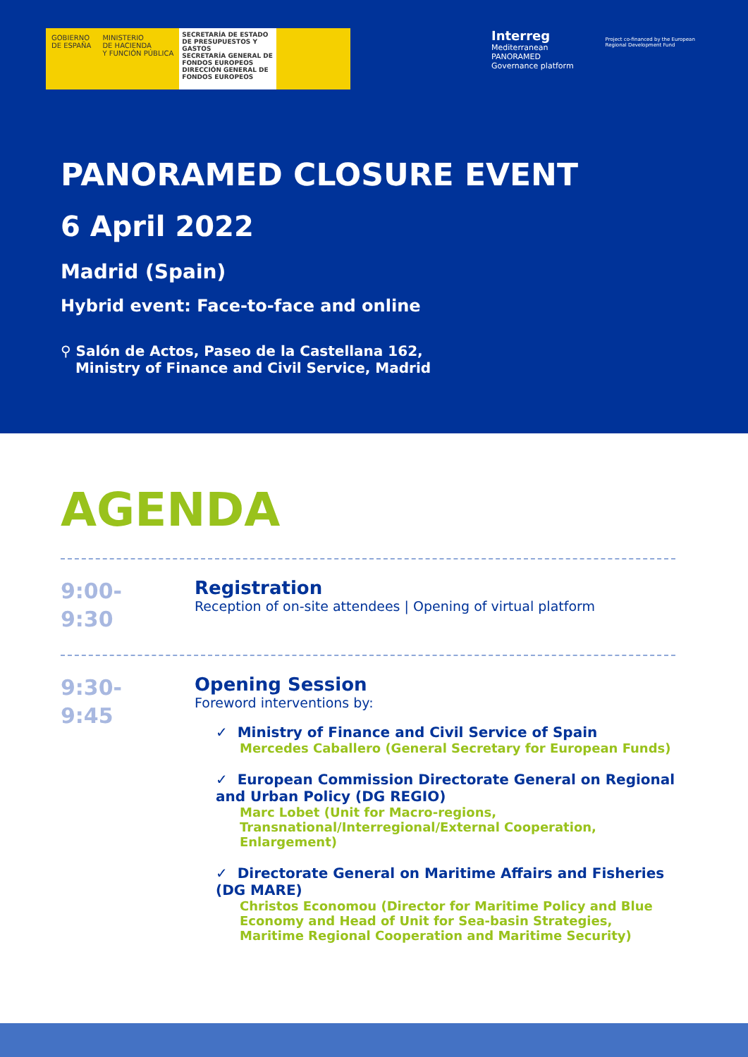GOBIERNO
DE ESPAÑA
MINISTERIO
DE HACIENDA
Y FUNCIÓN PÚBLICA
SECRETARÍA DE ESTADO DE PRESUPUESTOS Y GASTOS
SECRETARÍA GENERAL DE FONDOS EUROPEOS
DIRECCIÓN GENERAL DE FONDOS EUROPEOS
Interreg
Mediterranean
PANORAMED
Governance platform
Project co-financed by the European
Regional Development Fund
PANORAMED CLOSURE EVENT
6 April 2022
Madrid (Spain)
Hybrid event: Face-to-face and online
⚲ Salón de Actos, Paseo de la Castellana 162,
Ministry of Finance and Civil Service, Madrid
AGENDA
9:00-
9:30
Registration
Reception of on-site attendees | Opening of virtual platform
9:30-
9:45
Opening Session
Foreword interventions by:
✓ Ministry of Finance and Civil Service of Spain
Mercedes Caballero (General Secretary for European Funds)
✓ European Commission Directorate General on Regional and Urban Policy (DG REGIO)
Marc Lobet (Unit for Macro-regions, Transnational/Interregional/External Cooperation, Enlargement)
✓ Directorate General on Maritime Affairs and Fisheries (DG MARE)
Christos Economou (Director for Maritime Policy and Blue Economy and Head of Unit for Sea-basin Strategies, Maritime Regional Cooperation and Maritime Security)